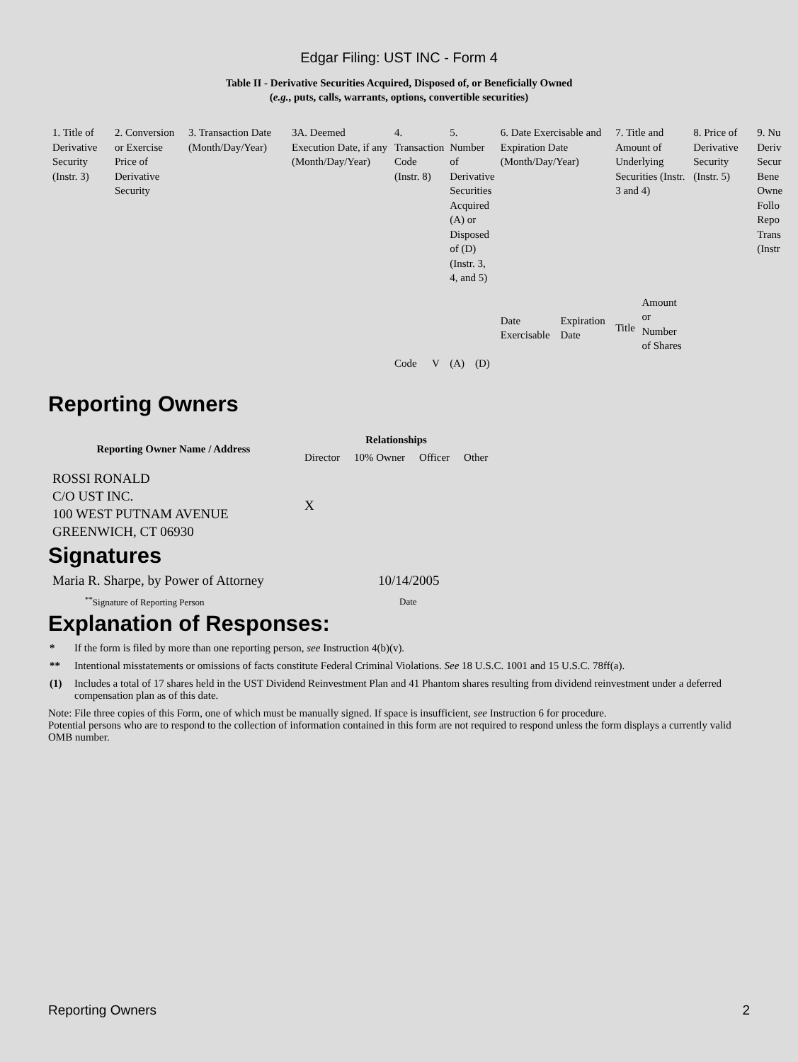Edgar Filing: UST INC - Form 4
Table II - Derivative Securities Acquired, Disposed of, or Beneficially Owned
(e.g., puts, calls, warrants, options, convertible securities)
| 1. Title of Derivative Security (Instr. 3) | 2. Conversion or Exercise Price of Derivative Security | 3. Transaction Date (Month/Day/Year) | 3A. Deemed Execution Date, if any (Month/Day/Year) | 4. Transaction Code (Instr. 8) | | 5. Number of Derivative Securities Acquired (A) or Disposed of (D) (Instr. 3, 4, and 5) | | 6. Date Exercisable and Expiration Date (Month/Day/Year) | | 7. Title and Amount of Underlying Securities (Instr. 3 and 4) | | 8. Price of Derivative Security (Instr. 5) | 9. Nu Deriv Secur Bene Owne Follo Repo Trans (Instr |
| | | | | Code | V | (A) | (D) | Date Exercisable | Expiration Date | Title | Amount or Number of Shares | | |
Reporting Owners
| Reporting Owner Name / Address | Relationships | | | |
| --- | --- | --- | --- | --- |
| | Director | 10% Owner | Officer | Other |
| ROSSI RONALD C/O UST INC. 100 WEST PUTNAM AVENUE GREENWICH, CT 06930 | X | | | |
Signatures
| Maria R. Sharpe, by Power of Attorney | 10/14/2005 |
| <sup>**</sup> Signature of Reporting Person | Date |
Explanation of Responses:
* If the form is filed by more than one reporting person, see Instruction 4(b)(v).
** Intentional misstatements or omissions of facts constitute Federal Criminal Violations. See 18 U.S.C. 1001 and 15 U.S.C. 78ff(a).
(1) Includes a total of 17 shares held in the UST Dividend Reinvestment Plan and 41 Phantom shares resulting from dividend reinvestment under a deferred compensation plan as of this date.
Note: File three copies of this Form, one of which must be manually signed. If space is insufficient, see Instruction 6 for procedure.
Potential persons who are to respond to the collection of information contained in this form are not required to respond unless the form displays a currently valid OMB number.
Reporting Owners 2